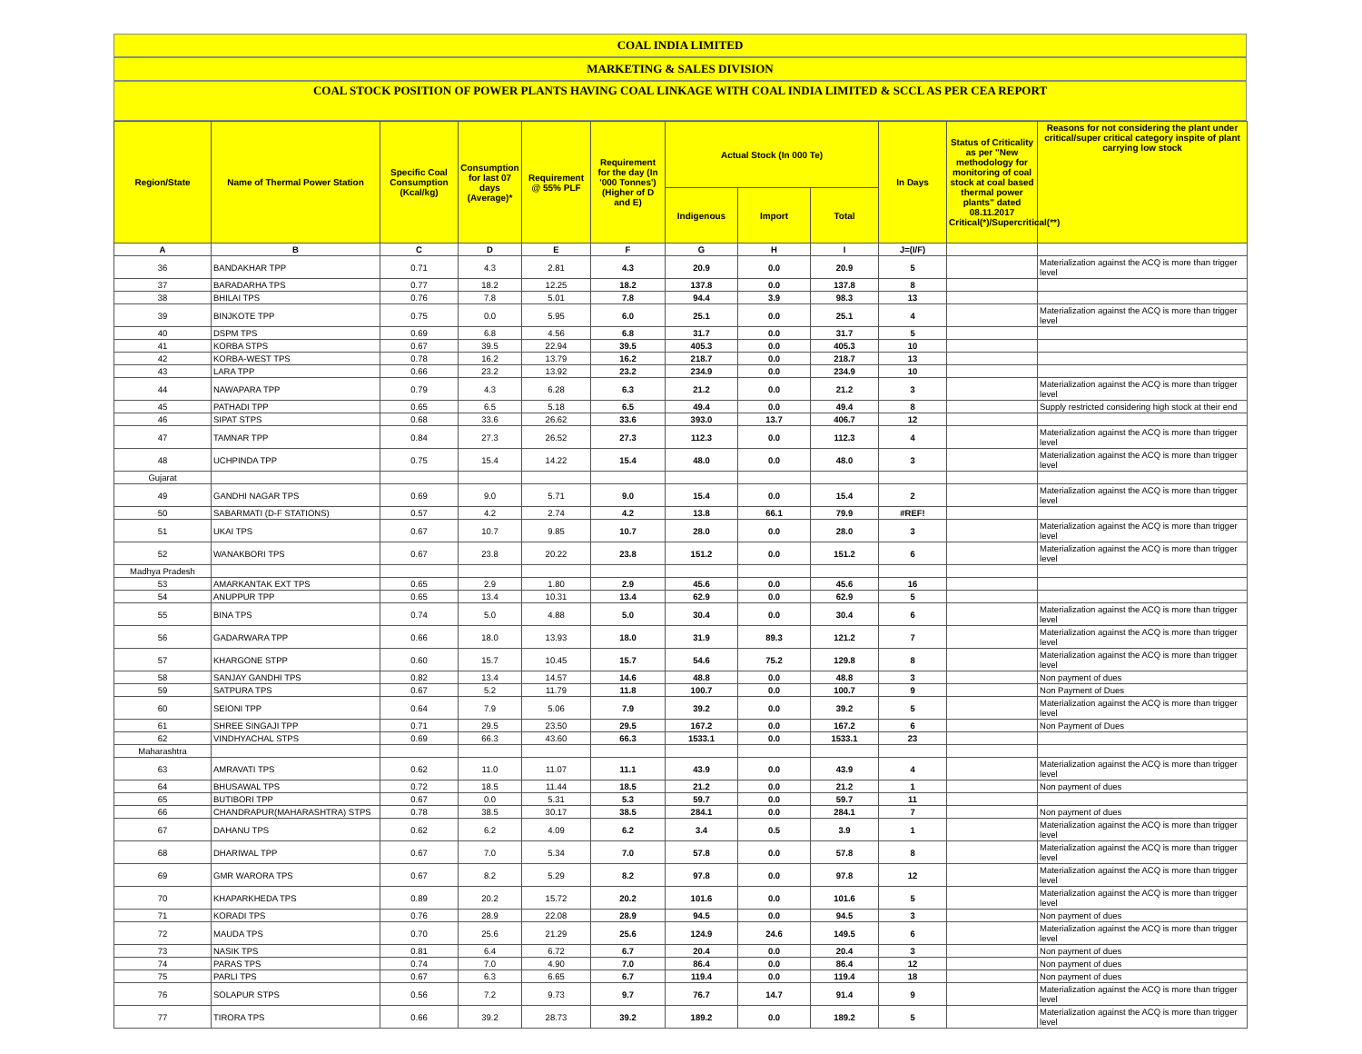COAL INDIA LIMITED
MARKETING & SALES DIVISION
COAL STOCK POSITION OF POWER PLANTS HAVING COAL LINKAGE WITH COAL INDIA LIMITED & SCCL AS PER CEA REPORT
| Region/State | Name of Thermal Power Station | Specific Coal Consumption (Kcal/kg) | Consumption for last 07 days (Average)* | Requirement @ 55% PLF | Requirement for the day (In '000 Tonnes') (Higher of D and E) | Actual Stock (In 000 Te) | | | In Days | Status of Criticality as per "New methodology for monitoring of coal stock at coal based thermal power plants" dated 08.11.2017 Critical(*)/Supercritical(**) | Reasons for not considering the plant under critical/super critical category inspite of plant carrying low stock |
| --- | --- | --- | --- | --- | --- | --- | --- | --- | --- | --- | --- |
| | | | | | | Indigenous | Import | Total | | | |
| A | B | C | D | E | F | G | H | I | J=(I/F) | | |
| 36 | BANDAKHAR TPP | 0.71 | 4.3 | 2.81 | 4.3 | 20.9 | 0.0 | 20.9 | 5 | | Materialization against the ACQ is more than trigger level |
| 37 | BARADARHA TPS | 0.77 | 18.2 | 12.25 | 18.2 | 137.8 | 0.0 | 137.8 | 8 | | |
| 38 | BHILAI TPS | 0.76 | 7.8 | 5.01 | 7.8 | 94.4 | 3.9 | 98.3 | 13 | | |
| 39 | BINJKOTE TPP | 0.75 | 0.0 | 5.95 | 6.0 | 25.1 | 0.0 | 25.1 | 4 | | Materialization against the ACQ is more than trigger level |
| 40 | DSPM TPS | 0.69 | 6.8 | 4.56 | 6.8 | 31.7 | 0.0 | 31.7 | 5 | | |
| 41 | KORBA STPS | 0.67 | 39.5 | 22.94 | 39.5 | 405.3 | 0.0 | 405.3 | 10 | | |
| 42 | KORBA-WEST TPS | 0.78 | 16.2 | 13.79 | 16.2 | 218.7 | 0.0 | 218.7 | 13 | | |
| 43 | LARA TPP | 0.66 | 23.2 | 13.92 | 23.2 | 234.9 | 0.0 | 234.9 | 10 | | |
| 44 | NAWAPARA TPP | 0.79 | 4.3 | 6.28 | 6.3 | 21.2 | 0.0 | 21.2 | 3 | | Materialization against the ACQ is more than trigger level |
| 45 | PATHADI TPP | 0.65 | 6.5 | 5.18 | 6.5 | 49.4 | 0.0 | 49.4 | 8 | | Supply restricted considering high stock at their end |
| 46 | SIPAT STPS | 0.68 | 33.6 | 26.62 | 33.6 | 393.0 | 13.7 | 406.7 | 12 | | |
| 47 | TAMNAR TPP | 0.84 | 27.3 | 26.52 | 27.3 | 112.3 | 0.0 | 112.3 | 4 | | Materialization against the ACQ is more than trigger level |
| 48 | UCHPINDA TPP | 0.75 | 15.4 | 14.22 | 15.4 | 48.0 | 0.0 | 48.0 | 3 | | Materialization against the ACQ is more than trigger level |
| Gujarat | | | | | | | | | | | |
| 49 | GANDHI NAGAR TPS | 0.69 | 9.0 | 5.71 | 9.0 | 15.4 | 0.0 | 15.4 | 2 | | Materialization against the ACQ is more than trigger level |
| 50 | SABARMATI (D-F STATIONS) | 0.57 | 4.2 | 2.74 | 4.2 | 13.8 | 66.1 | 79.9 | #REF! | | |
| 51 | UKAI TPS | 0.67 | 10.7 | 9.85 | 10.7 | 28.0 | 0.0 | 28.0 | 3 | | Materialization against the ACQ is more than trigger level |
| 52 | WANAKBORI TPS | 0.67 | 23.8 | 20.22 | 23.8 | 151.2 | 0.0 | 151.2 | 6 | | Materialization against the ACQ is more than trigger level |
| Madhya Pradesh | | | | | | | | | | | |
| 53 | AMARKANTAK EXT TPS | 0.65 | 2.9 | 1.80 | 2.9 | 45.6 | 0.0 | 45.6 | 16 | | |
| 54 | ANUPPUR TPP | 0.65 | 13.4 | 10.31 | 13.4 | 62.9 | 0.0 | 62.9 | 5 | | |
| 55 | BINA TPS | 0.74 | 5.0 | 4.88 | 5.0 | 30.4 | 0.0 | 30.4 | 6 | | Materialization against the ACQ is more than trigger level |
| 56 | GADARWARA TPP | 0.66 | 18.0 | 13.93 | 18.0 | 31.9 | 89.3 | 121.2 | 7 | | Materialization against the ACQ is more than trigger level |
| 57 | KHARGONE STPP | 0.60 | 15.7 | 10.45 | 15.7 | 54.6 | 75.2 | 129.8 | 8 | | Materialization against the ACQ is more than trigger level |
| 58 | SANJAY GANDHI TPS | 0.82 | 13.4 | 14.57 | 14.6 | 48.8 | 0.0 | 48.8 | 3 | | Non payment of dues |
| 59 | SATPURA TPS | 0.67 | 5.2 | 11.79 | 11.8 | 100.7 | 0.0 | 100.7 | 9 | | Non Payment of Dues |
| 60 | SEIONI TPP | 0.64 | 7.9 | 5.06 | 7.9 | 39.2 | 0.0 | 39.2 | 5 | | Materialization against the ACQ is more than trigger level |
| 61 | SHREE SINGAJI TPP | 0.71 | 29.5 | 23.50 | 29.5 | 167.2 | 0.0 | 167.2 | 6 | | Non Payment of Dues |
| 62 | VINDHYACHAL STPS | 0.69 | 66.3 | 43.60 | 66.3 | 1533.1 | 0.0 | 1533.1 | 23 | | |
| Maharashtra | | | | | | | | | | | |
| 63 | AMRAVATI TPS | 0.62 | 11.0 | 11.07 | 11.1 | 43.9 | 0.0 | 43.9 | 4 | | Materialization against the ACQ is more than trigger level |
| 64 | BHUSAWAL TPS | 0.72 | 18.5 | 11.44 | 18.5 | 21.2 | 0.0 | 21.2 | 1 | | Non payment of dues |
| 65 | BUTIBORI TPP | 0.67 | 0.0 | 5.31 | 5.3 | 59.7 | 0.0 | 59.7 | 11 | | |
| 66 | CHANDRAPUR(MAHARASHTRA) STPS | 0.78 | 38.5 | 30.17 | 38.5 | 284.1 | 0.0 | 284.1 | 7 | | Non payment of dues |
| 67 | DAHANU TPS | 0.62 | 6.2 | 4.09 | 6.2 | 3.4 | 0.5 | 3.9 | 1 | | Materialization against the ACQ is more than trigger level |
| 68 | DHARIWAL TPP | 0.67 | 7.0 | 5.34 | 7.0 | 57.8 | 0.0 | 57.8 | 8 | | Materialization against the ACQ is more than trigger level |
| 69 | GMR WARORA TPS | 0.67 | 8.2 | 5.29 | 8.2 | 97.8 | 0.0 | 97.8 | 12 | | Materialization against the ACQ is more than trigger level |
| 70 | KHAPARKHEDA TPS | 0.89 | 20.2 | 15.72 | 20.2 | 101.6 | 0.0 | 101.6 | 5 | | Materialization against the ACQ is more than trigger level |
| 71 | KORADI TPS | 0.76 | 28.9 | 22.08 | 28.9 | 94.5 | 0.0 | 94.5 | 3 | | Non payment of dues |
| 72 | MAUDA TPS | 0.70 | 25.6 | 21.29 | 25.6 | 124.9 | 24.6 | 149.5 | 6 | | Materialization against the ACQ is more than trigger level |
| 73 | NASIK TPS | 0.81 | 6.4 | 6.72 | 6.7 | 20.4 | 0.0 | 20.4 | 3 | | Non payment of dues |
| 74 | PARAS TPS | 0.74 | 7.0 | 4.90 | 7.0 | 86.4 | 0.0 | 86.4 | 12 | | Non payment of dues |
| 75 | PARLI TPS | 0.67 | 6.3 | 6.65 | 6.7 | 119.4 | 0.0 | 119.4 | 18 | | Non payment of dues |
| 76 | SOLAPUR STPS | 0.56 | 7.2 | 9.73 | 9.7 | 76.7 | 14.7 | 91.4 | 9 | | Materialization against the ACQ is more than trigger level |
| 77 | TIRORA TPS | 0.66 | 39.2 | 28.73 | 39.2 | 189.2 | 0.0 | 189.2 | 5 | | Materialization against the ACQ is more than trigger level |